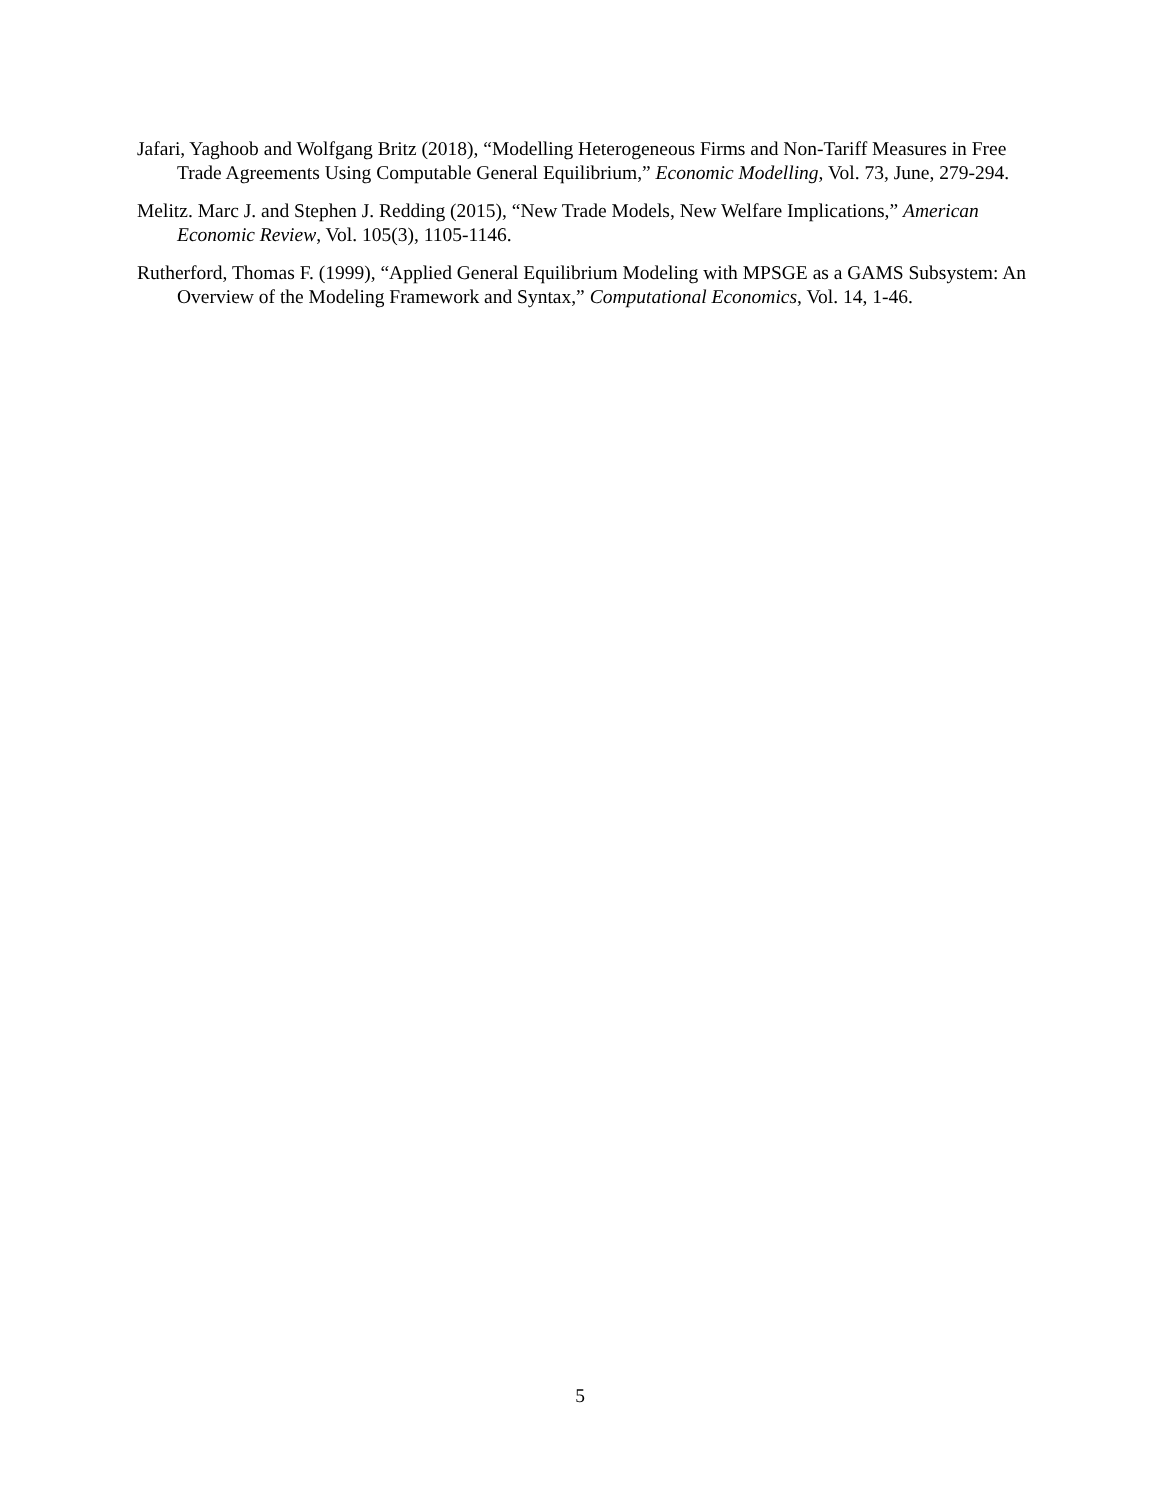Jafari, Yaghoob and Wolfgang Britz (2018), “Modelling Heterogeneous Firms and Non-Tariff Measures in Free Trade Agreements Using Computable General Equilibrium,” Economic Modelling, Vol. 73, June, 279-294.
Melitz. Marc J. and Stephen J. Redding (2015), “New Trade Models, New Welfare Implications,” American Economic Review, Vol. 105(3), 1105-1146.
Rutherford, Thomas F. (1999), “Applied General Equilibrium Modeling with MPSGE as a GAMS Subsystem: An Overview of the Modeling Framework and Syntax,” Computational Economics, Vol. 14, 1-46.
5